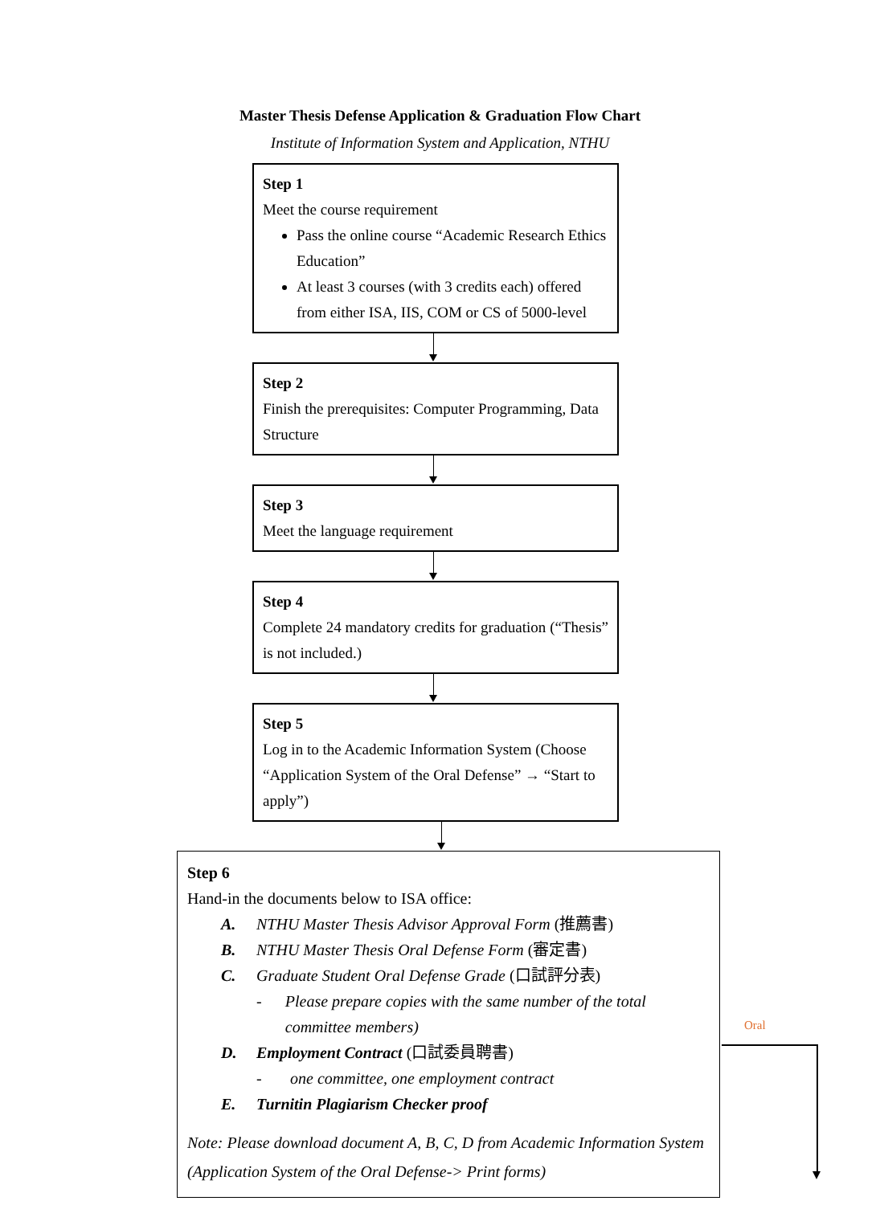Master Thesis Defense Application & Graduation Flow Chart
Institute of Information System and Application, NTHU
Step 1
Meet the course requirement
Pass the online course “Academic Research Ethics Education”
At least 3 courses (with 3 credits each) offered from either ISA, IIS, COM or CS of 5000-level
Step 2
Finish the prerequisites: Computer Programming, Data Structure
Step 3
Meet the language requirement
Step 4
Complete 24 mandatory credits for graduation (“Thesis” is not included.)
Step 5
Log in to the Academic Information System (Choose “Application System of the Oral Defense” → “Start to apply”)
Step 6
Hand-in the documents below to ISA office:
A. NTHU Master Thesis Advisor Approval Form (推薦書)
B. NTHU Master Thesis Oral Defense Form (審定書)
C. Graduate Student Oral Defense Grade (口試評分表)
- Please prepare copies with the same number of the total committee members)
D. Employment Contract (口試委員聘書)
- one committee, one employment contract
E. Turnitin Plagiarism Checker proof
Note: Please download document A, B, C, D from Academic Information System (Application System of the Oral Defense-> Print forms)
Oral